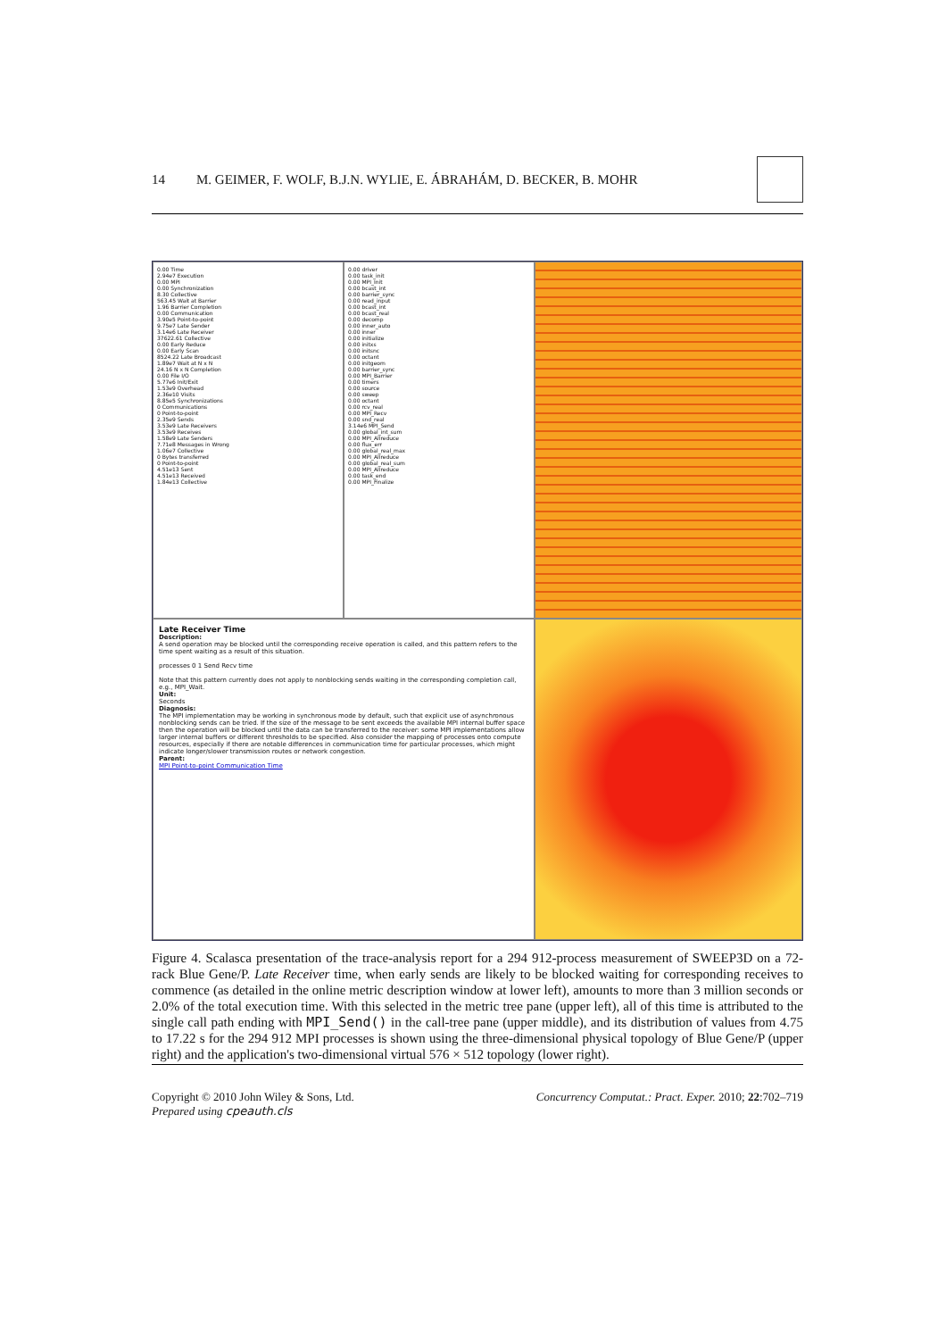14 M. GEIMER, F. WOLF, B.J.N. WYLIE, E. ÁBRAHÁM, D. BECKER, B. MOHR
0.00 Time
2.94e7 Execution
0.00 MPI
0.00 Synchronization
8.30 Collective
563.45 Wait at Barrier
1.96 Barrier Completion
0.00 Communication
3.90e5 Point-to-point
9.75e7 Late Sender
3.14e6 Late Receiver
37622.61 Collective
0.00 Early Reduce
0.00 Early Scan
8524.22 Late Broadcast
1.89e7 Wait at N x N
24.16 N x N Completion
0.00 File I/O
5.77e6 Init/Exit
1.53e9 Overhead
2.36e10 Visits
8.85e5 Synchronizations
0 Communications
0 Point-to-point
2.35e9 Sends
3.53e9 Late Receivers
3.53e9 Receives
1.58e9 Late Senders
7.71e8 Messages in Wrong
1.06e7 Collective
0 Bytes transferred
0 Point-to-point
4.51e13 Sent
4.51e13 Received
1.84e13 Collective
0.00 driver
0.00 task_init
0.00 MPI_Init
0.00 bcast_int
0.00 barrier_sync
0.00 read_input
0.00 bcast_int
0.00 bcast_real
0.00 decomp
0.00 inner_auto
0.00 inner
0.00 initialize
0.00 initxs
0.00 initsnc
0.00 octant
0.00 initgeom
0.00 barrier_sync
0.00 MPI_Barrier
0.00 timers
0.00 source
0.00 sweep
0.00 octant
0.00 rcv_real
0.00 MPI_Recv
0.00 snd_real
3.14e6 MPI_Send
0.00 global_int_sum
0.00 MPI_Allreduce
0.00 flux_err
0.00 global_real_max
0.00 MPI_Allreduce
0.00 global_real_sum
0.00 MPI_Allreduce
0.00 task_end
0.00 MPI_Finalize
Late Receiver Time
Description:
A send operation may be blocked until the corresponding receive operation is called, and this pattern refers to the time spent waiting as a result of this situation.
processes 0 1 Send Recv time
Note that this pattern currently does not apply to nonblocking sends waiting in the corresponding completion call, e.g., MPI_Wait.
Unit:
Seconds
Diagnosis:
The MPI implementation may be working in synchronous mode by default, such that explicit use of asynchronous nonblocking sends can be tried. If the size of the message to be sent exceeds the available MPI internal buffer space then the operation will be blocked until the data can be transferred to the receiver: some MPI implementations allow larger internal buffers or different thresholds to be specified. Also consider the mapping of processes onto compute resources, especially if there are notable differences in communication time for particular processes, which might indicate longer/slower transmission routes or network congestion.
Parent:
MPI Point-to-point Communication Time
Figure 4. Scalasca presentation of the trace-analysis report for a 294 912-process measurement of SWEEP3D on a 72-rack Blue Gene/P. Late Receiver time, when early sends are likely to be blocked waiting for corresponding receives to commence (as detailed in the online metric description window at lower left), amounts to more than 3 million seconds or 2.0% of the total execution time. With this selected in the metric tree pane (upper left), all of this time is attributed to the single call path ending with MPI_Send() in the call-tree pane (upper middle), and its distribution of values from 4.75 to 17.22 s for the 294 912 MPI processes is shown using the three-dimensional physical topology of Blue Gene/P (upper right) and the application's two-dimensional virtual 576 × 512 topology (lower right).
Copyright © 2010 John Wiley & Sons, Ltd.
Prepared using cpeauth.cls Concurrency Computat.: Pract. Exper. 2010; 22:702–719